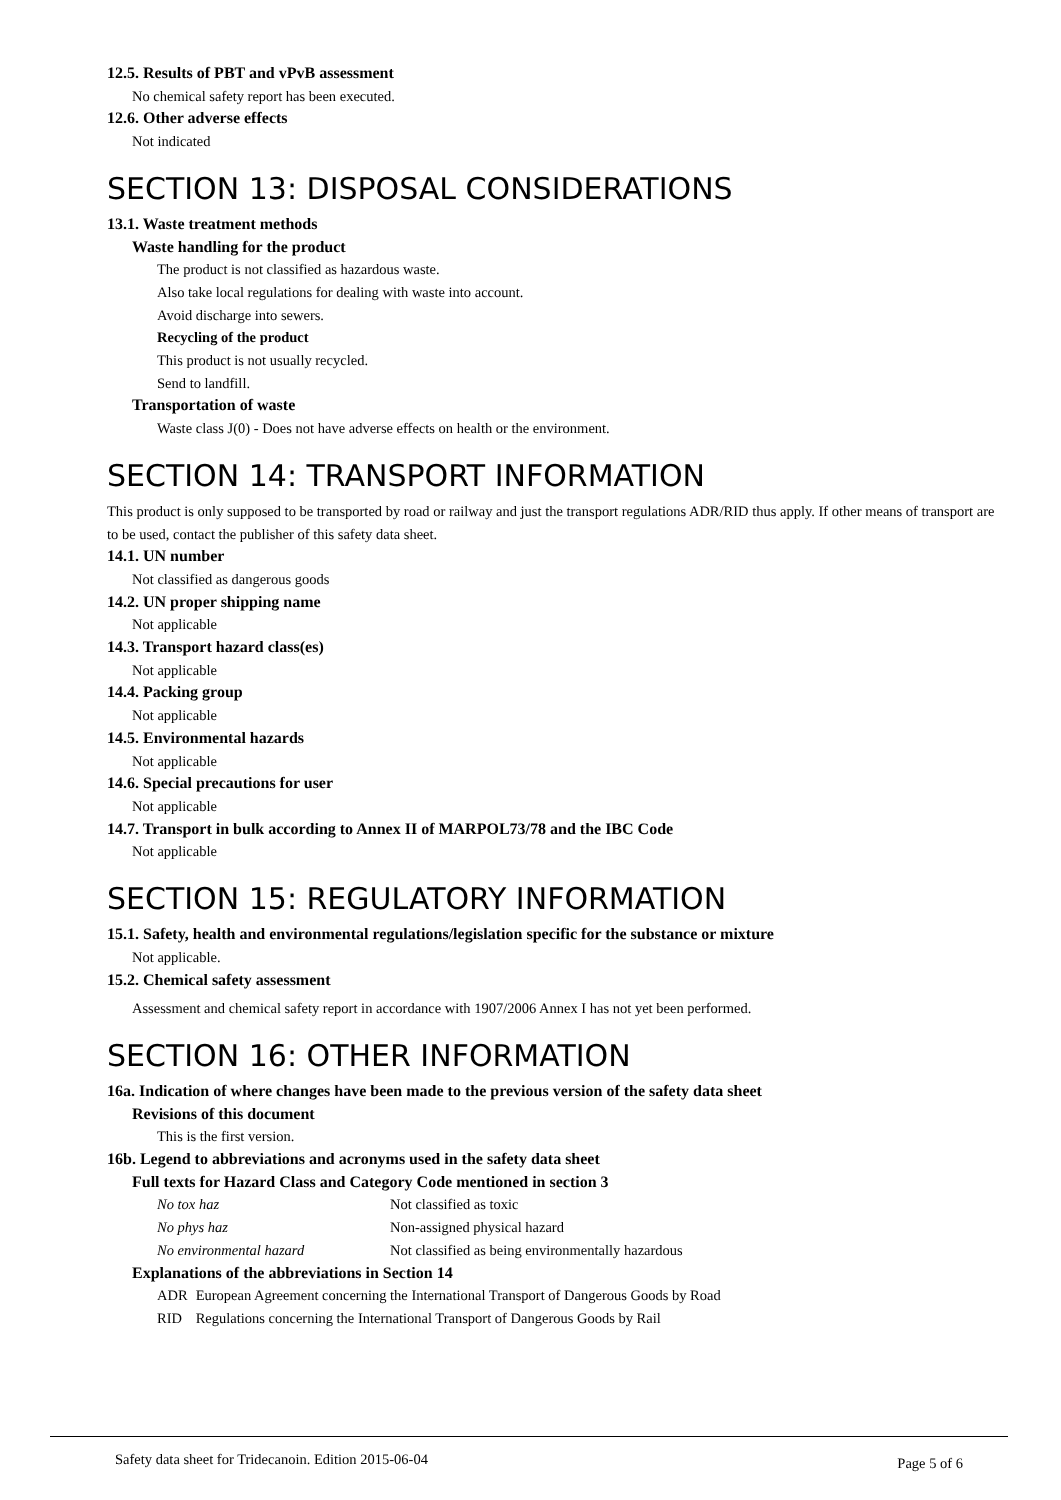12.5. Results of PBT and vPvB assessment
No chemical safety report has been executed.
12.6. Other adverse effects
Not indicated
SECTION 13: DISPOSAL CONSIDERATIONS
13.1. Waste treatment methods
Waste handling for the product
The product is not classified as hazardous waste.
Also take local regulations for dealing with waste into account.
Avoid discharge into sewers.
Recycling of the product
This product is not usually recycled.
Send to landfill.
Transportation of waste
Waste class J(0) - Does not have adverse effects on health or the environment.
SECTION 14: TRANSPORT INFORMATION
This product is only supposed to be transported by road or railway and just the transport regulations ADR/RID thus apply. If other means of transport are to be used, contact the publisher of this safety data sheet.
14.1. UN number
Not classified as dangerous goods
14.2. UN proper shipping name
Not applicable
14.3. Transport hazard class(es)
Not applicable
14.4. Packing group
Not applicable
14.5. Environmental hazards
Not applicable
14.6. Special precautions for user
Not applicable
14.7. Transport in bulk according to Annex II of MARPOL73/78 and the IBC Code
Not applicable
SECTION 15: REGULATORY INFORMATION
15.1. Safety, health and environmental regulations/legislation specific for the substance or mixture
Not applicable.
15.2. Chemical safety assessment
Assessment and chemical safety report in accordance with 1907/2006 Annex I has not yet been performed.
SECTION 16: OTHER INFORMATION
16a. Indication of where changes have been made to the previous version of the safety data sheet
Revisions of this document
This is the first version.
16b. Legend to abbreviations and acronyms used in the safety data sheet
Full texts for Hazard Class and Category Code mentioned in section 3
| No tox haz | Not classified as toxic |
| No phys haz | Non-assigned physical hazard |
| No environmental hazard | Not classified as being environmentally hazardous |
Explanations of the abbreviations in Section 14
| ADR | European Agreement concerning the International Transport of Dangerous Goods by Road |
| RID | Regulations concerning the International Transport of Dangerous Goods by Rail |
Safety data sheet for Tridecanoin. Edition 2015-06-04 Page 5 of 6